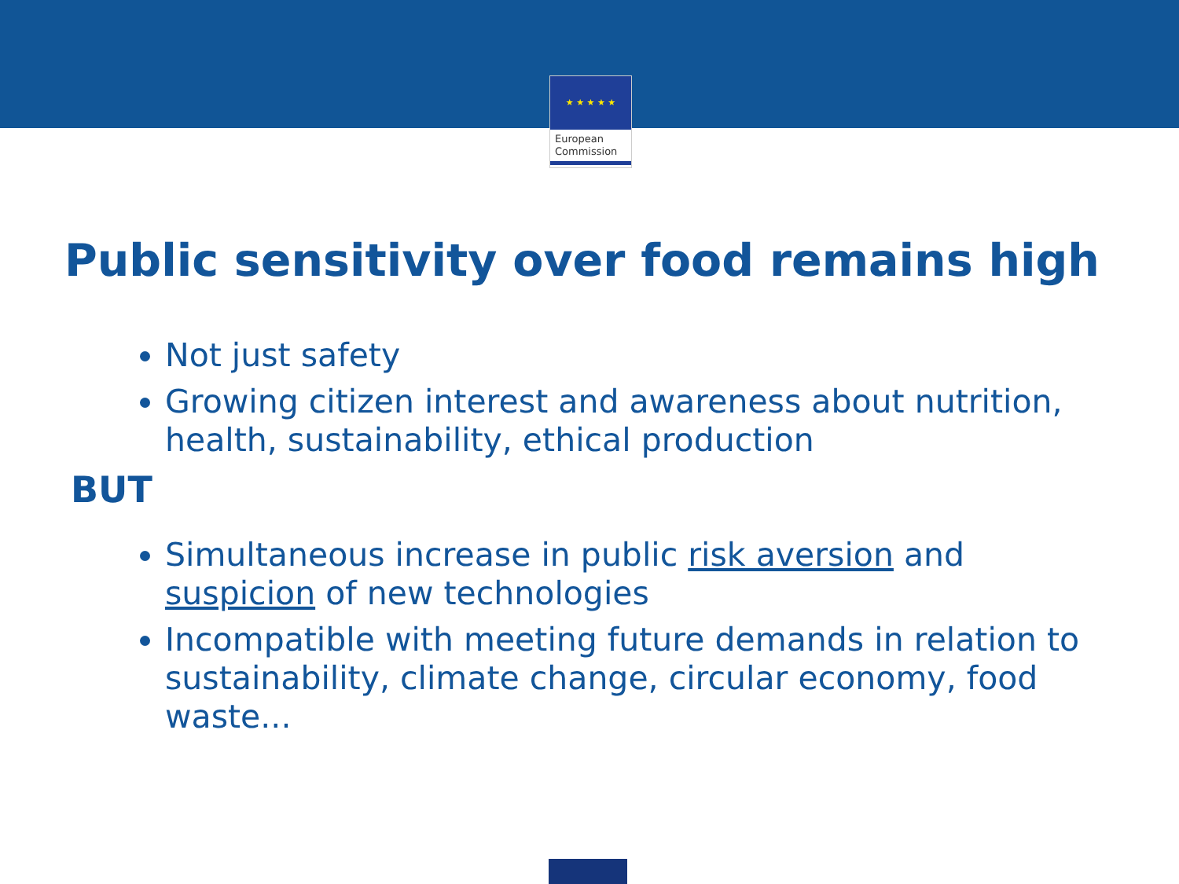★ ★ ★ ★ ★
European
Commission
Public sensitivity over food remains high
Not just safety
Growing citizen interest and awareness about nutrition, health, sustainability, ethical production
BUT
Simultaneous increase in public risk aversion and suspicion of new technologies
Incompatible with meeting future demands in relation to sustainability, climate change, circular economy, food waste...